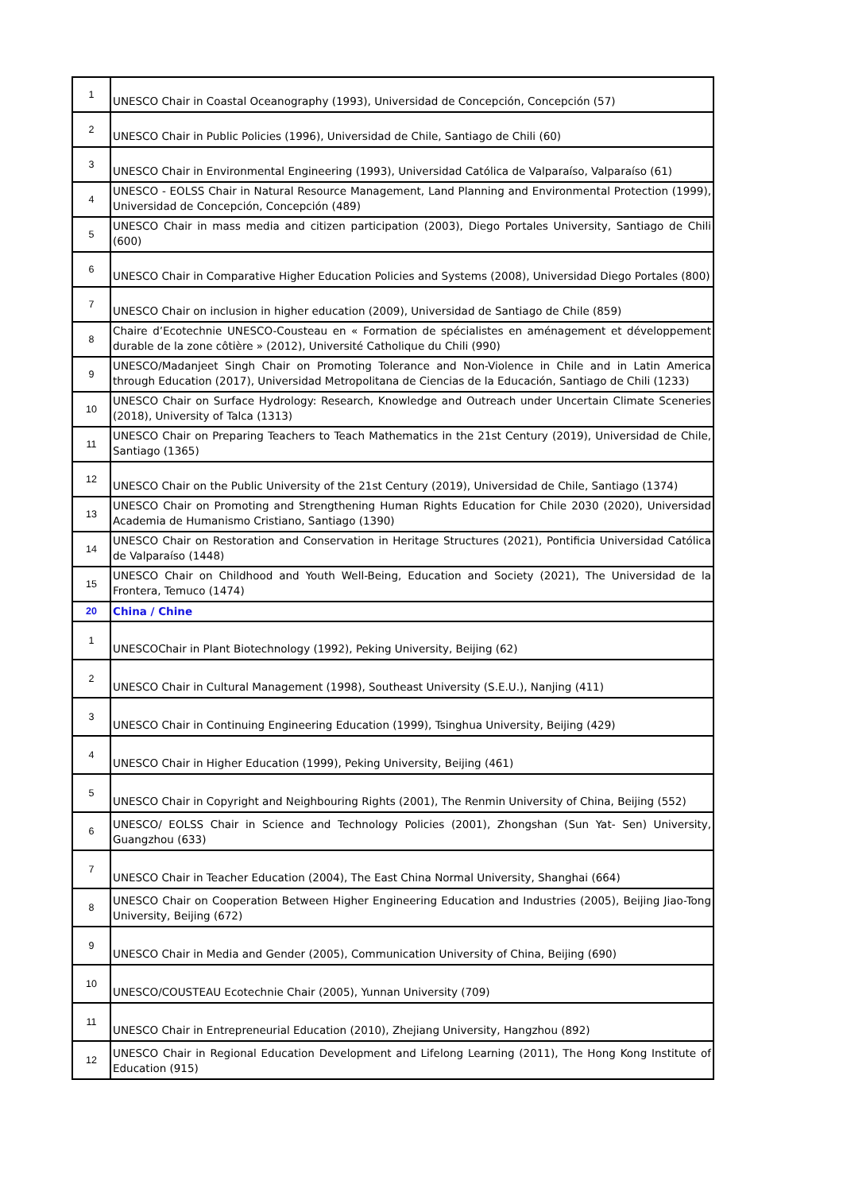| 1 | UNESCO Chair in Coastal Oceanography (1993), Universidad de Concepción, Concepción (57) |
| 2 | UNESCO Chair in Public Policies (1996), Universidad de Chile, Santiago de Chili (60) |
| 3 | UNESCO Chair in Environmental Engineering (1993), Universidad Católica de Valparaíso, Valparaíso (61) |
| 4 | UNESCO - EOLSS Chair in Natural Resource Management, Land Planning and Environmental Protection (1999), Universidad de Concepción, Concepción (489) |
| 5 | UNESCO Chair in mass media and citizen participation (2003), Diego Portales University, Santiago de Chili (600) |
| 6 | UNESCO Chair in Comparative Higher Education Policies and Systems (2008), Universidad Diego Portales (800) |
| 7 | UNESCO Chair on inclusion in higher education (2009), Universidad de Santiago de Chile (859) |
| 8 | Chaire d’Ecotechnie UNESCO-Cousteau en « Formation de spécialistes en aménagement et développement durable de la zone côtière » (2012), Université Catholique du Chili (990) |
| 9 | UNESCO/Madanjeet Singh Chair on Promoting Tolerance and Non-Violence in Chile and in Latin America through Education (2017), Universidad Metropolitana de Ciencias de la Educación, Santiago de Chili (1233) |
| 10 | UNESCO Chair on Surface Hydrology: Research, Knowledge and Outreach under Uncertain Climate Sceneries (2018), University of Talca (1313) |
| 11 | UNESCO Chair on Preparing Teachers to Teach Mathematics in the 21st Century (2019), Universidad de Chile, Santiago (1365) |
| 12 | UNESCO Chair on the Public University of the 21st Century (2019), Universidad de Chile, Santiago (1374) |
| 13 | UNESCO Chair on Promoting and Strengthening Human Rights Education for Chile 2030 (2020), Universidad Academia de Humanismo Cristiano, Santiago (1390) |
| 14 | UNESCO Chair on Restoration and Conservation in Heritage Structures (2021), Pontificia Universidad Católica de Valparaíso (1448) |
| 15 | UNESCO Chair on Childhood and Youth Well-Being, Education and Society (2021), The Universidad de la Frontera, Temuco (1474) |
| 20 | China / Chine |
| 1 | UNESCOChair in Plant Biotechnology (1992), Peking University, Beijing (62) |
| 2 | UNESCO Chair in Cultural Management (1998), Southeast University (S.E.U.), Nanjing (411) |
| 3 | UNESCO Chair in Continuing Engineering Education (1999), Tsinghua University, Beijing (429) |
| 4 | UNESCO Chair in Higher Education (1999), Peking University, Beijing (461) |
| 5 | UNESCO Chair in Copyright and Neighbouring Rights (2001), The Renmin University of China, Beijing (552) |
| 6 | UNESCO/ EOLSS Chair in Science and Technology Policies (2001), Zhongshan (Sun Yat- Sen) University, Guangzhou (633) |
| 7 | UNESCO Chair in Teacher Education (2004), The East China Normal University, Shanghai (664) |
| 8 | UNESCO Chair on Cooperation Between Higher Engineering Education and Industries (2005), Beijing Jiao-Tong University, Beijing (672) |
| 9 | UNESCO Chair in Media and Gender (2005), Communication University of China, Beijing (690) |
| 10 | UNESCO/COUSTEAU Ecotechnie Chair (2005), Yunnan University (709) |
| 11 | UNESCO Chair in Entrepreneurial Education (2010), Zhejiang University, Hangzhou (892) |
| 12 | UNESCO Chair in Regional Education Development and Lifelong Learning (2011), The Hong Kong Institute of Education (915) |